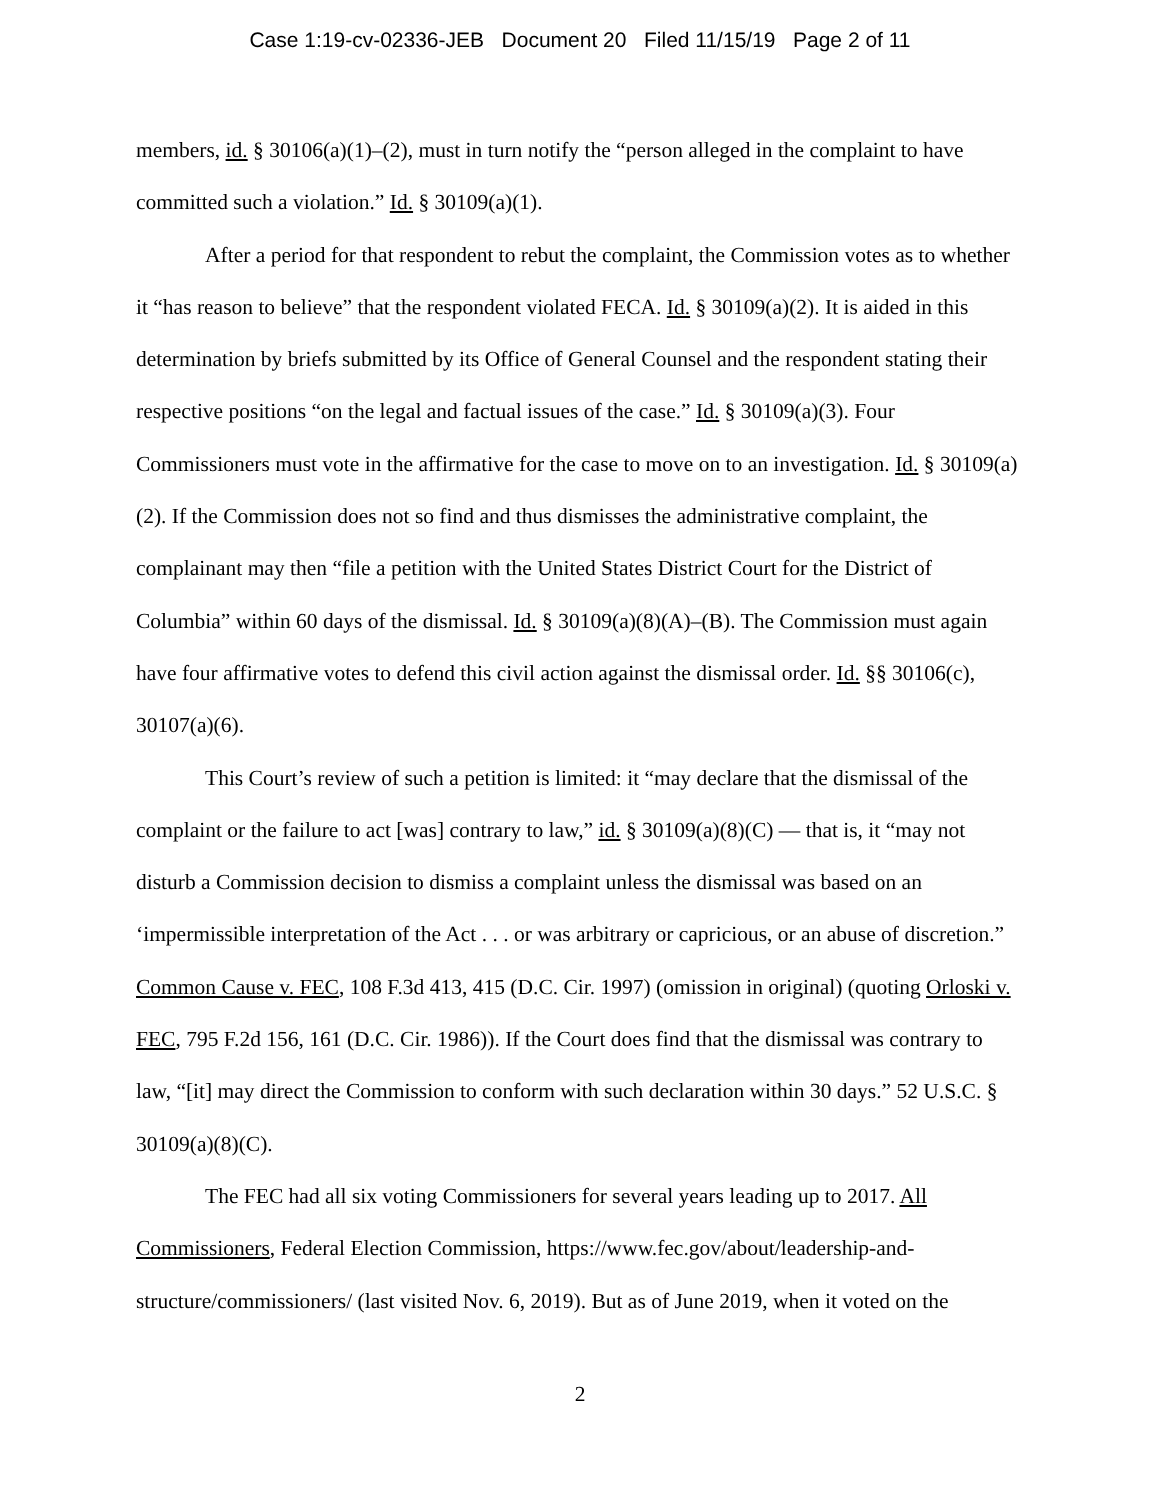Case 1:19-cv-02336-JEB Document 20 Filed 11/15/19 Page 2 of 11
members, id. § 30106(a)(1)–(2), must in turn notify the “person alleged in the complaint to have committed such a violation.” Id. § 30109(a)(1).
After a period for that respondent to rebut the complaint, the Commission votes as to whether it “has reason to believe” that the respondent violated FECA. Id. § 30109(a)(2). It is aided in this determination by briefs submitted by its Office of General Counsel and the respondent stating their respective positions “on the legal and factual issues of the case.” Id. § 30109(a)(3). Four Commissioners must vote in the affirmative for the case to move on to an investigation. Id. § 30109(a)(2). If the Commission does not so find and thus dismisses the administrative complaint, the complainant may then “file a petition with the United States District Court for the District of Columbia” within 60 days of the dismissal. Id. § 30109(a)(8)(A)–(B). The Commission must again have four affirmative votes to defend this civil action against the dismissal order. Id. §§ 30106(c), 30107(a)(6).
This Court’s review of such a petition is limited: it “may declare that the dismissal of the complaint or the failure to act [was] contrary to law,” id. § 30109(a)(8)(C) — that is, it “may not disturb a Commission decision to dismiss a complaint unless the dismissal was based on an ‘impermissible interpretation of the Act . . . or was arbitrary or capricious, or an abuse of discretion.” Common Cause v. FEC, 108 F.3d 413, 415 (D.C. Cir. 1997) (omission in original) (quoting Orloski v. FEC, 795 F.2d 156, 161 (D.C. Cir. 1986)). If the Court does find that the dismissal was contrary to law, “[it] may direct the Commission to conform with such declaration within 30 days.” 52 U.S.C. § 30109(a)(8)(C).
The FEC had all six voting Commissioners for several years leading up to 2017. All Commissioners, Federal Election Commission, https://www.fec.gov/about/leadership-and-structure/commissioners/ (last visited Nov. 6, 2019). But as of June 2019, when it voted on the
2